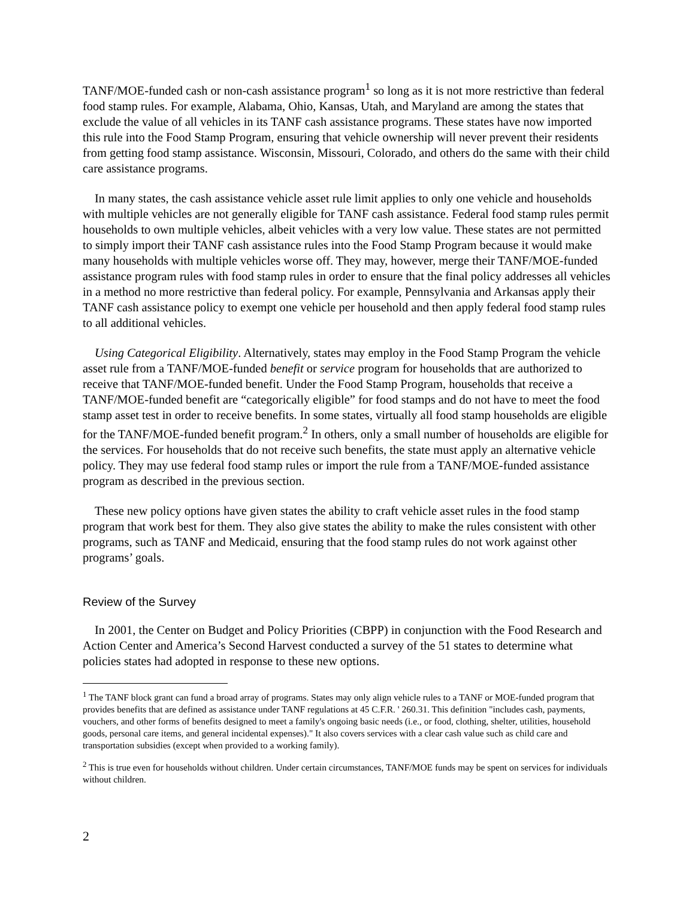TANF/MOE-funded cash or non-cash assistance program<sup>1</sup> so long as it is not more restrictive than federal food stamp rules. For example, Alabama, Ohio, Kansas, Utah, and Maryland are among the states that exclude the value of all vehicles in its TANF cash assistance programs. These states have now imported this rule into the Food Stamp Program, ensuring that vehicle ownership will never prevent their residents from getting food stamp assistance. Wisconsin, Missouri, Colorado, and others do the same with their child care assistance programs.
In many states, the cash assistance vehicle asset rule limit applies to only one vehicle and households with multiple vehicles are not generally eligible for TANF cash assistance. Federal food stamp rules permit households to own multiple vehicles, albeit vehicles with a very low value. These states are not permitted to simply import their TANF cash assistance rules into the Food Stamp Program because it would make many households with multiple vehicles worse off. They may, however, merge their TANF/MOE-funded assistance program rules with food stamp rules in order to ensure that the final policy addresses all vehicles in a method no more restrictive than federal policy. For example, Pennsylvania and Arkansas apply their TANF cash assistance policy to exempt one vehicle per household and then apply federal food stamp rules to all additional vehicles.
Using Categorical Eligibility. Alternatively, states may employ in the Food Stamp Program the vehicle asset rule from a TANF/MOE-funded benefit or service program for households that are authorized to receive that TANF/MOE-funded benefit. Under the Food Stamp Program, households that receive a TANF/MOE-funded benefit are “categorically eligible” for food stamps and do not have to meet the food stamp asset test in order to receive benefits. In some states, virtually all food stamp households are eligible for the TANF/MOE-funded benefit program.<sup>2</sup> In others, only a small number of households are eligible for the services. For households that do not receive such benefits, the state must apply an alternative vehicle policy. They may use federal food stamp rules or import the rule from a TANF/MOE-funded assistance program as described in the previous section.
These new policy options have given states the ability to craft vehicle asset rules in the food stamp program that work best for them. They also give states the ability to make the rules consistent with other programs, such as TANF and Medicaid, ensuring that the food stamp rules do not work against other programs’ goals.
Review of the Survey
In 2001, the Center on Budget and Policy Priorities (CBPP) in conjunction with the Food Research and Action Center and America’s Second Harvest conducted a survey of the 51 states to determine what policies states had adopted in response to these new options.
<sup>1</sup> The TANF block grant can fund a broad array of programs. States may only align vehicle rules to a TANF or MOE-funded program that provides benefits that are defined as assistance under TANF regulations at 45 C.F.R. ' 260.31. This definition "includes cash, payments, vouchers, and other forms of benefits designed to meet a family's ongoing basic needs (i.e., or food, clothing, shelter, utilities, household goods, personal care items, and general incidental expenses)." It also covers services with a clear cash value such as child care and transportation subsidies (except when provided to a working family).
<sup>2</sup> This is true even for households without children. Under certain circumstances, TANF/MOE funds may be spent on services for individuals without children.
2